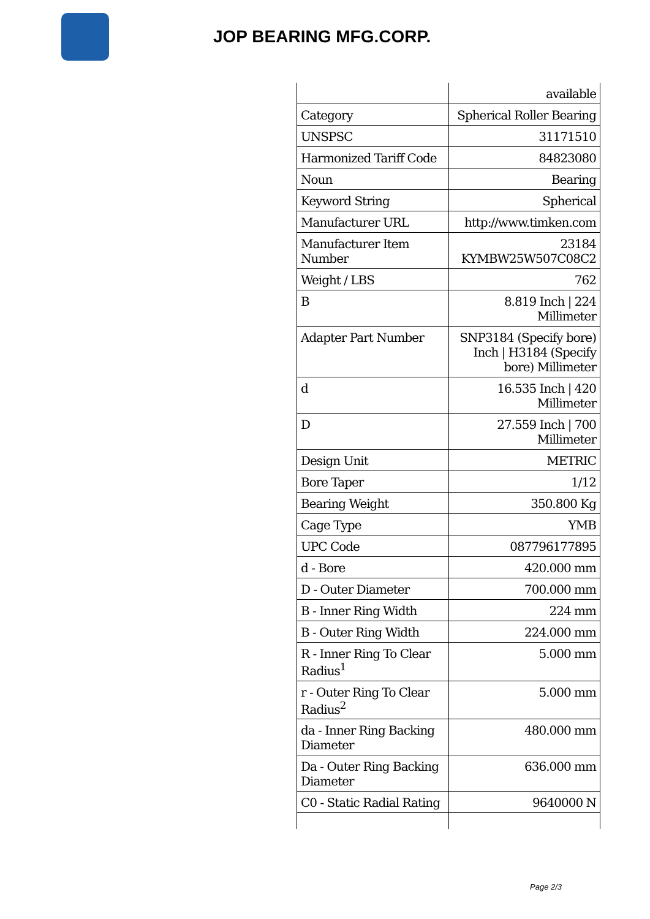JOP BEARING MFG.CORP.
| | available |
| Category | Spherical Roller Bearing |
| UNSPSC | 31171510 |
| Harmonized Tariff Code | 84823080 |
| Noun | Bearing |
| Keyword String | Spherical |
| Manufacturer URL | http://www.timken.com |
| Manufacturer Item Number | 23184 KYMBW25W507C08C2 |
| Weight / LBS | 762 |
| B | 8.819 Inch / 224 Millimeter |
| Adapter Part Number | SNP3184 (Specify bore) Inch / H3184 (Specify bore) Millimeter |
| d | 16.535 Inch / 420 Millimeter |
| D | 27.559 Inch / 700 Millimeter |
| Design Unit | METRIC |
| Bore Taper | 1/12 |
| Bearing Weight | 350.800 Kg |
| Cage Type | YMB |
| UPC Code | 087796177895 |
| d - Bore | 420.000 mm |
| D - Outer Diameter | 700.000 mm |
| B - Inner Ring Width | 224 mm |
| B - Outer Ring Width | 224.000 mm |
| R - Inner Ring To Clear Radius<sup>1</sup> | 5.000 mm |
| r - Outer Ring To Clear Radius<sup>2</sup> | 5.000 mm |
| da - Inner Ring Backing Diameter | 480.000 mm |
| Da - Outer Ring Backing Diameter | 636.000 mm |
| C0 - Static Radial Rating | 9640000 N |
Page 2/3